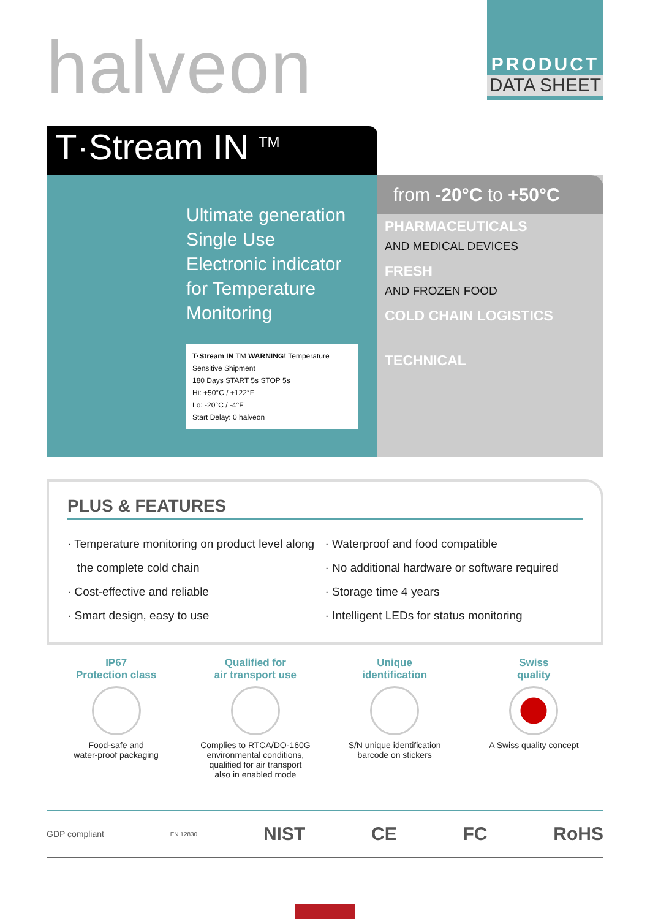halveon
PRODUCT
DATA SHEET
T·Stream IN <sup>TM</sup>
Ultimate generation
Single Use
Electronic indicator
for Temperature
Monitoring
T·Stream IN TM WARNING! Temperature Sensitive Shipment
180 Days START 5s STOP 5s
Hi: +50°C / +122°F
Lo: -20°C / -4°F
Start Delay: 0 halveon
from -20°C to +50°C
PHARMACEUTICALS
AND MEDICAL DEVICES
FRESH
AND FROZEN FOOD
COLD CHAIN LOGISTICS
TECHNICAL
PLUS & FEATURES
· Temperature monitoring on product level along
the complete cold chain
· Cost-effective and reliable
· Smart design, easy to use
· Waterproof and food compatible
· No additional hardware or software required
· Storage time 4 years
· Intelligent LEDs for status monitoring
IP67
Protection class
Food-safe and
water-proof packaging
Qualified for
air transport use
Complies to RTCA/DO-160G
environmental conditions,
qualified for air transport
also in enabled mode
Unique
identification
S/N unique identification
barcode on stickers
Swiss
quality
A Swiss quality concept
GDP compliant EN 12830 NIST CE FC RoHS